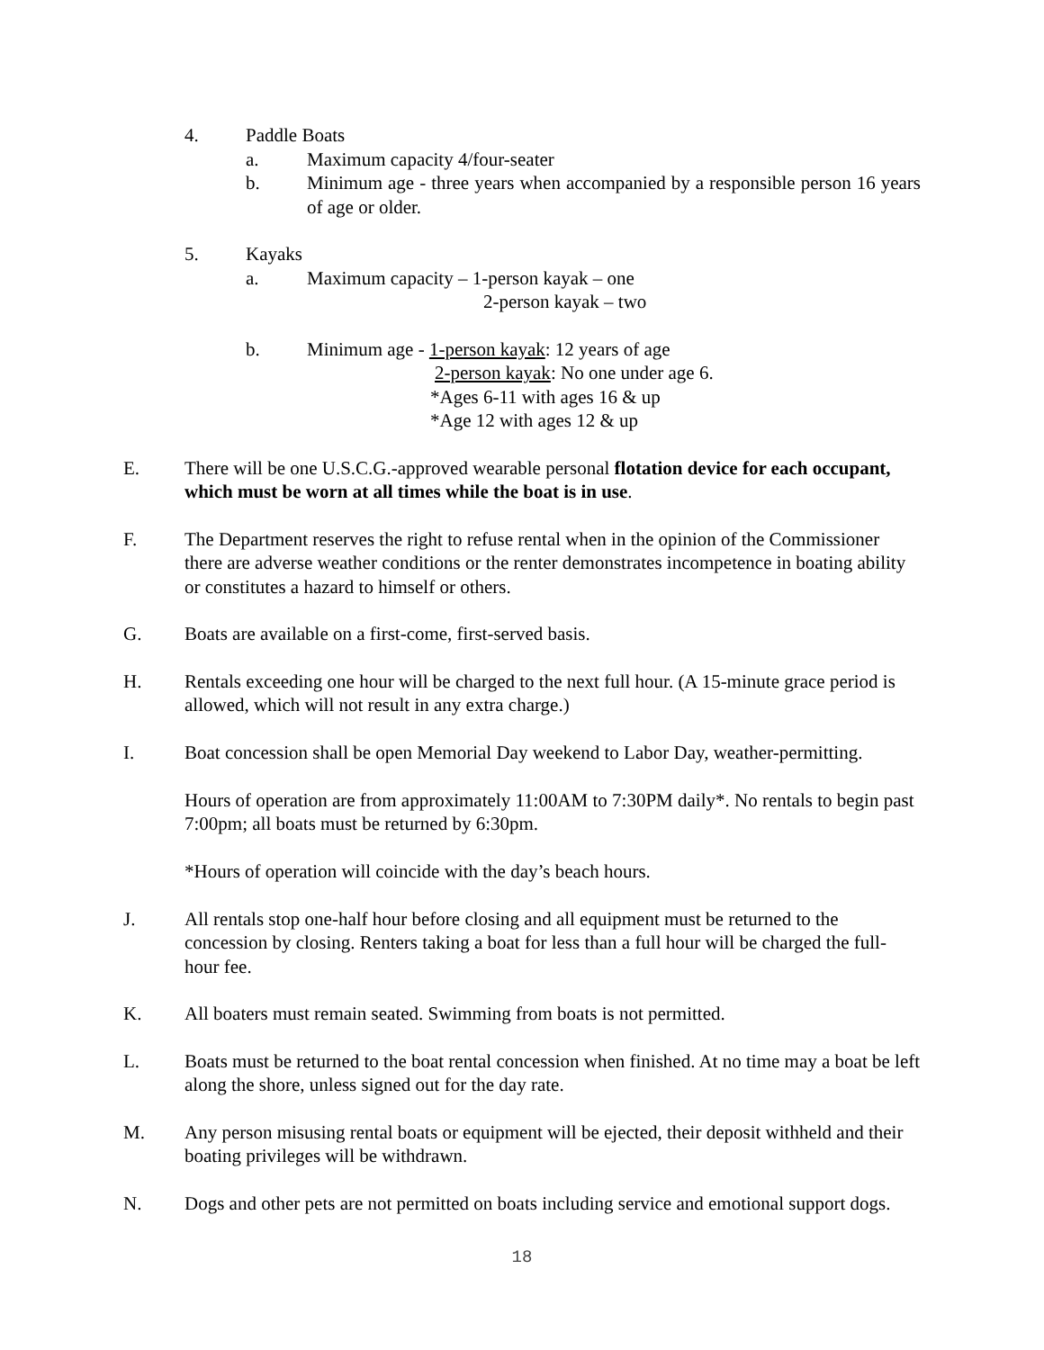4. Paddle Boats
a. Maximum capacity 4/four-seater
b. Minimum age - three years when accompanied by a responsible person 16 years of age or older.
5. Kayaks
a. Maximum capacity – 1-person kayak – one
2-person kayak – two
b. Minimum age - 1-person kayak: 12 years of age
2-person kayak: No one under age 6.
*Ages 6-11 with ages 16 & up
*Age 12 with ages 12 & up
E. There will be one U.S.C.G.-approved wearable personal flotation device for each occupant, which must be worn at all times while the boat is in use.
F. The Department reserves the right to refuse rental when in the opinion of the Commissioner there are adverse weather conditions or the renter demonstrates incompetence in boating ability or constitutes a hazard to himself or others.
G. Boats are available on a first-come, first-served basis.
H. Rentals exceeding one hour will be charged to the next full hour. (A 15-minute grace period is allowed, which will not result in any extra charge.)
I. Boat concession shall be open Memorial Day weekend to Labor Day, weather-permitting.
Hours of operation are from approximately 11:00AM to 7:30PM daily*. No rentals to begin past 7:00pm; all boats must be returned by 6:30pm.
*Hours of operation will coincide with the day’s beach hours.
J. All rentals stop one-half hour before closing and all equipment must be returned to the concession by closing. Renters taking a boat for less than a full hour will be charged the full-hour fee.
K. All boaters must remain seated. Swimming from boats is not permitted.
L. Boats must be returned to the boat rental concession when finished. At no time may a boat be left along the shore, unless signed out for the day rate.
M. Any person misusing rental boats or equipment will be ejected, their deposit withheld and their boating privileges will be withdrawn.
N. Dogs and other pets are not permitted on boats including service and emotional support dogs.
18